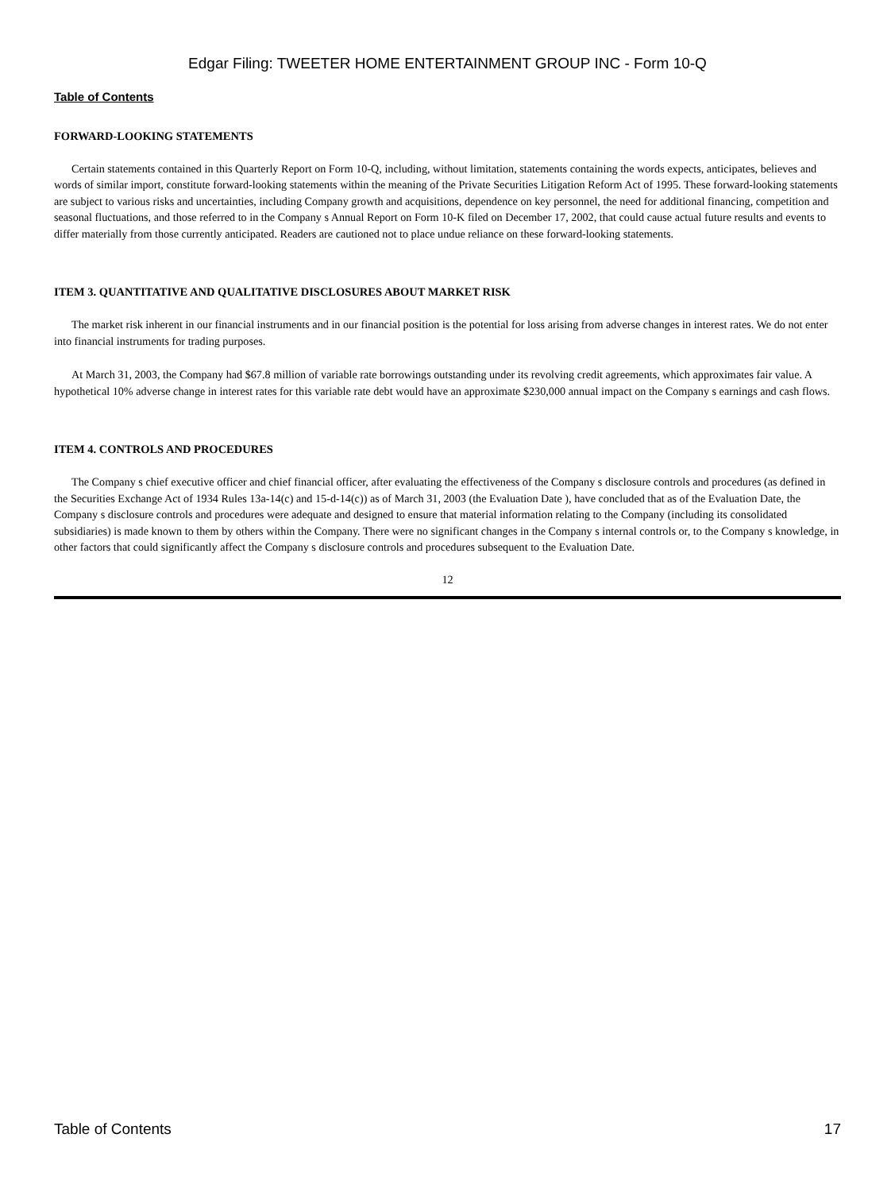Edgar Filing: TWEETER HOME ENTERTAINMENT GROUP INC - Form 10-Q
Table of Contents
FORWARD-LOOKING STATEMENTS
Certain statements contained in this Quarterly Report on Form 10-Q, including, without limitation, statements containing the words expects, anticipates, believes and words of similar import, constitute forward-looking statements within the meaning of the Private Securities Litigation Reform Act of 1995. These forward-looking statements are subject to various risks and uncertainties, including Company growth and acquisitions, dependence on key personnel, the need for additional financing, competition and seasonal fluctuations, and those referred to in the Company s Annual Report on Form 10-K filed on December 17, 2002, that could cause actual future results and events to differ materially from those currently anticipated. Readers are cautioned not to place undue reliance on these forward-looking statements.
ITEM 3. QUANTITATIVE AND QUALITATIVE DISCLOSURES ABOUT MARKET RISK
The market risk inherent in our financial instruments and in our financial position is the potential for loss arising from adverse changes in interest rates. We do not enter into financial instruments for trading purposes.
At March 31, 2003, the Company had $67.8 million of variable rate borrowings outstanding under its revolving credit agreements, which approximates fair value. A hypothetical 10% adverse change in interest rates for this variable rate debt would have an approximate $230,000 annual impact on the Company s earnings and cash flows.
ITEM 4. CONTROLS AND PROCEDURES
The Company s chief executive officer and chief financial officer, after evaluating the effectiveness of the Company s disclosure controls and procedures (as defined in the Securities Exchange Act of 1934 Rules 13a-14(c) and 15-d-14(c)) as of March 31, 2003 (the Evaluation Date ), have concluded that as of the Evaluation Date, the Company s disclosure controls and procedures were adequate and designed to ensure that material information relating to the Company (including its consolidated subsidiaries) is made known to them by others within the Company. There were no significant changes in the Company s internal controls or, to the Company s knowledge, in other factors that could significantly affect the Company s disclosure controls and procedures subsequent to the Evaluation Date.
12
Table of Contents 17